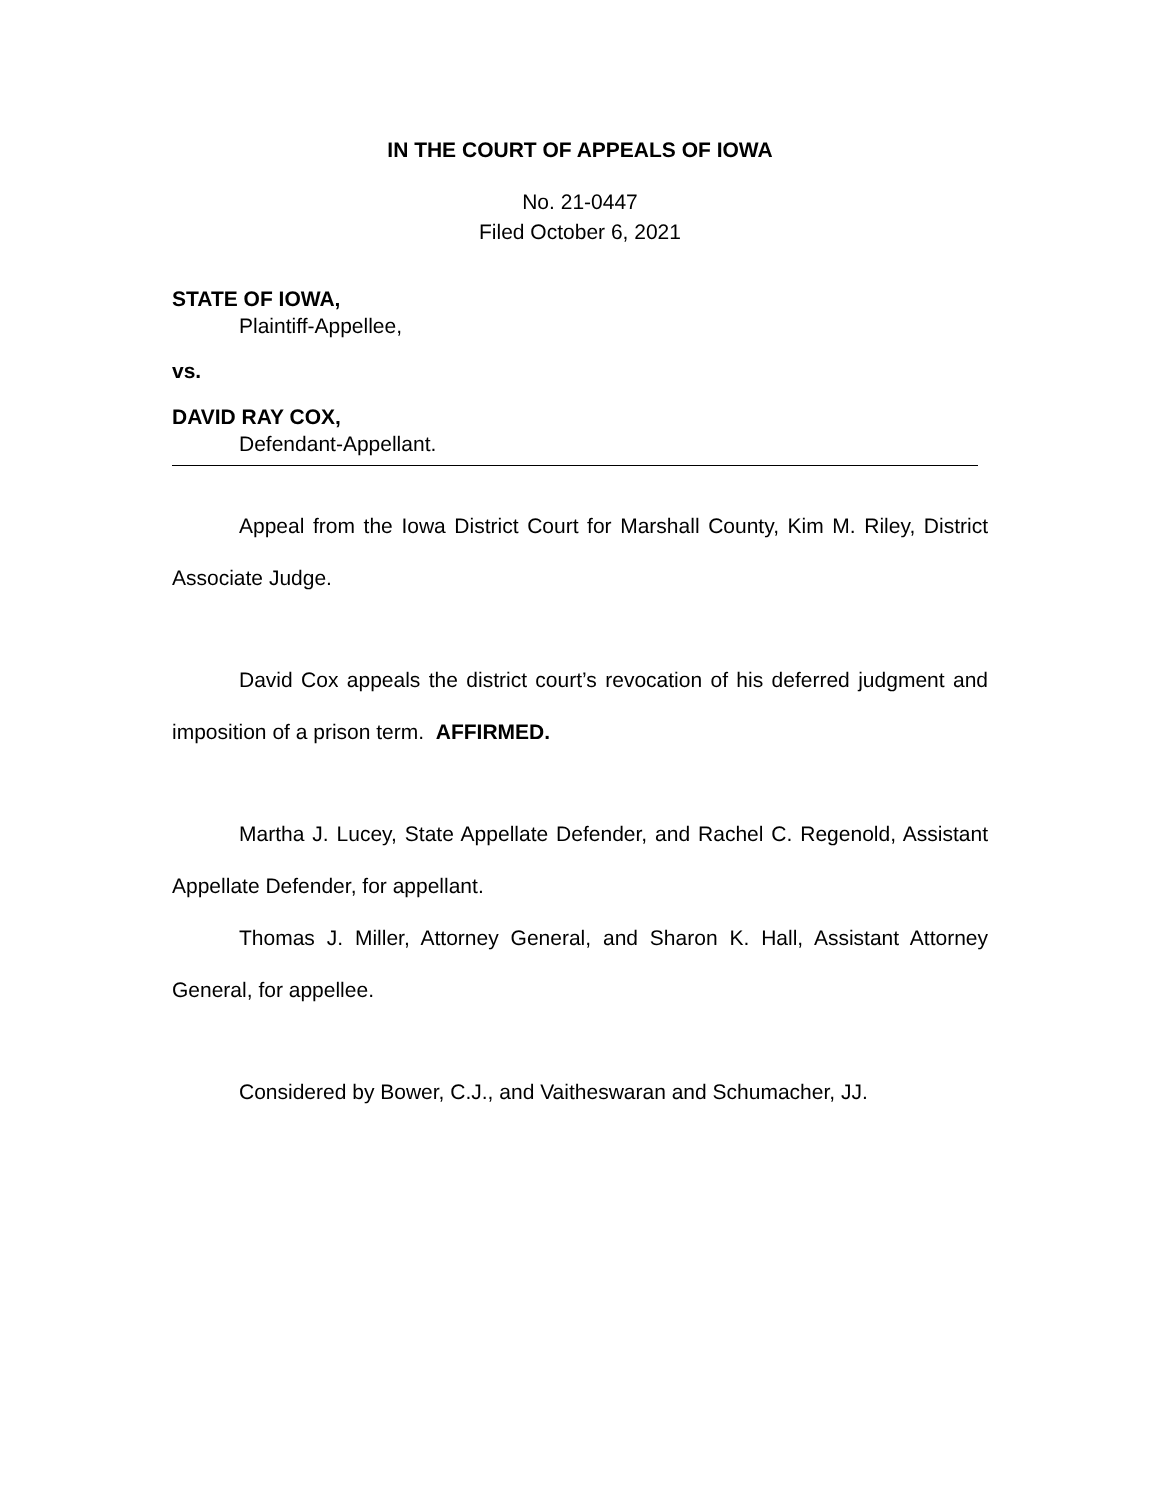IN THE COURT OF APPEALS OF IOWA
No. 21-0447
Filed October 6, 2021
STATE OF IOWA,
Plaintiff-Appellee,
vs.
DAVID RAY COX,
Defendant-Appellant.
Appeal from the Iowa District Court for Marshall County, Kim M. Riley, District Associate Judge.
David Cox appeals the district court’s revocation of his deferred judgment and imposition of a prison term. AFFIRMED.
Martha J. Lucey, State Appellate Defender, and Rachel C. Regenold, Assistant Appellate Defender, for appellant.
Thomas J. Miller, Attorney General, and Sharon K. Hall, Assistant Attorney General, for appellee.
Considered by Bower, C.J., and Vaitheswaran and Schumacher, JJ.